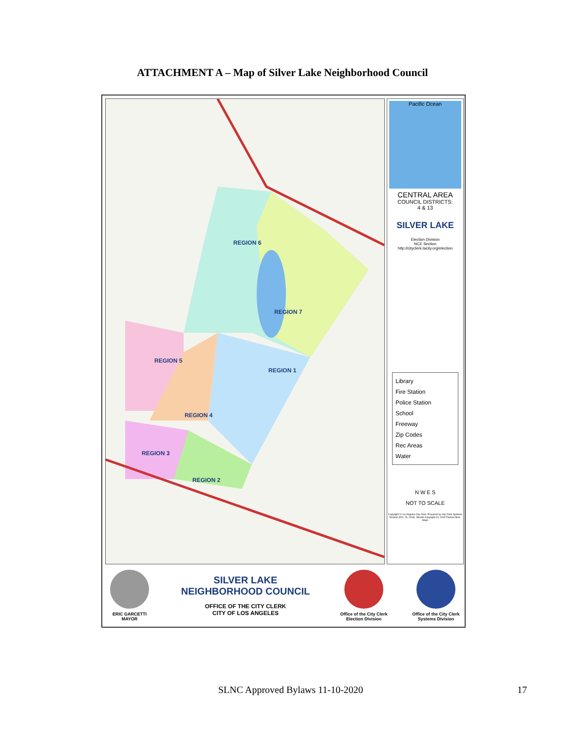ATTACHMENT A – Map of Silver Lake Neighborhood Council
REGION 6
REGION 7
REGION 5
REGION 1
REGION 4
REGION 3
REGION 2
Pacific Ocean
CENTRAL AREA
COUNCIL DISTRICTS:
4 & 13
SILVER LAKE
Election Division
NCE Section
http://cityclerk.lacity.org/election
Library
Fire Station
Police Station
School
Freeway
Zip Codes
Rec Areas
Water
N W E S
NOT TO SCALE
Copyright © Los Angeles City Clerk. Prepared by City Clerk Systems Division (Oct. 23, 2018). Streets Copyright (C) 2018 Thomas Bros. Maps
ERIC GARCETTI
MAYOR
SILVER LAKE
NEIGHBORHOOD COUNCIL
OFFICE OF THE CITY CLERK
CITY OF LOS ANGELES
Office of the City Clerk
Election Division
Office of the City Clerk
Systems Division
SLNC Approved Bylaws 11-10-2020 17